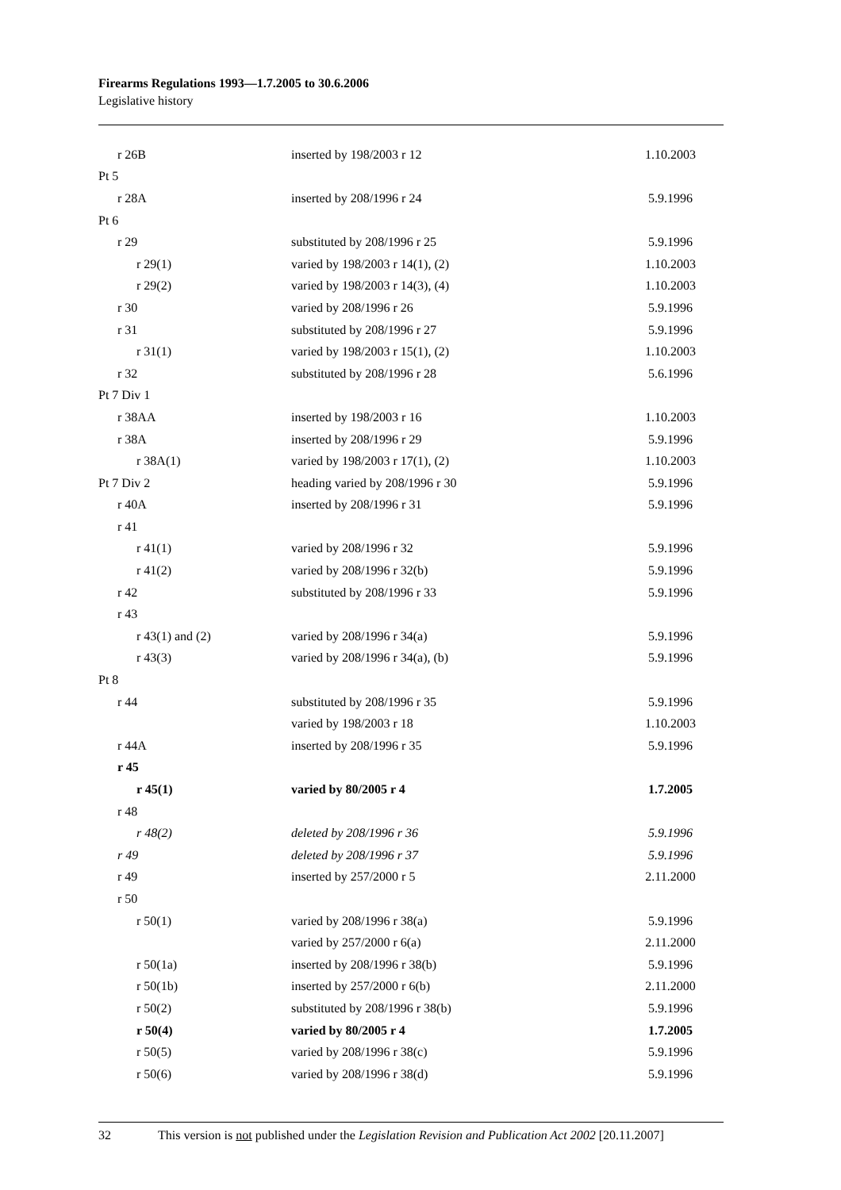Firearms Regulations 1993—1.7.2005 to 30.6.2006
Legislative history
| r 26B | inserted by 198/2003 r 12 | 1.10.2003 |
| Pt 5 | | |
| r 28A | inserted by 208/1996 r 24 | 5.9.1996 |
| Pt 6 | | |
| r 29 | substituted by 208/1996 r 25 | 5.9.1996 |
| r 29(1) | varied by 198/2003 r 14(1), (2) | 1.10.2003 |
| r 29(2) | varied by 198/2003 r 14(3), (4) | 1.10.2003 |
| r 30 | varied by 208/1996 r 26 | 5.9.1996 |
| r 31 | substituted by 208/1996 r 27 | 5.9.1996 |
| r 31(1) | varied by 198/2003 r 15(1), (2) | 1.10.2003 |
| r 32 | substituted by 208/1996 r 28 | 5.6.1996 |
| Pt 7 Div 1 | | |
| r 38AA | inserted by 198/2003 r 16 | 1.10.2003 |
| r 38A | inserted by 208/1996 r 29 | 5.9.1996 |
| r 38A(1) | varied by 198/2003 r 17(1), (2) | 1.10.2003 |
| Pt 7 Div 2 | heading varied by 208/1996 r 30 | 5.9.1996 |
| r 40A | inserted by 208/1996 r 31 | 5.9.1996 |
| r 41 | | |
| r 41(1) | varied by 208/1996 r 32 | 5.9.1996 |
| r 41(2) | varied by 208/1996 r 32(b) | 5.9.1996 |
| r 42 | substituted by 208/1996 r 33 | 5.9.1996 |
| r 43 | | |
| r 43(1) and (2) | varied by 208/1996 r 34(a) | 5.9.1996 |
| r 43(3) | varied by 208/1996 r 34(a), (b) | 5.9.1996 |
| Pt 8 | | |
| r 44 | substituted by 208/1996 r 35 | 5.9.1996 |
| | varied by 198/2003 r 18 | 1.10.2003 |
| r 44A | inserted by 208/1996 r 35 | 5.9.1996 |
| r 45 | | |
| r 45(1) | varied by 80/2005 r 4 | 1.7.2005 |
| r 48 | | |
| r 48(2) | deleted by 208/1996 r 36 | 5.9.1996 |
| r 49 | deleted by 208/1996 r 37 | 5.9.1996 |
| r 49 | inserted by 257/2000 r 5 | 2.11.2000 |
| r 50 | | |
| r 50(1) | varied by 208/1996 r 38(a) | 5.9.1996 |
| | varied by 257/2000 r 6(a) | 2.11.2000 |
| r 50(1a) | inserted by 208/1996 r 38(b) | 5.9.1996 |
| r 50(1b) | inserted by 257/2000 r 6(b) | 2.11.2000 |
| r 50(2) | substituted by 208/1996 r 38(b) | 5.9.1996 |
| r 50(4) | varied by 80/2005 r 4 | 1.7.2005 |
| r 50(5) | varied by 208/1996 r 38(c) | 5.9.1996 |
| r 50(6) | varied by 208/1996 r 38(d) | 5.9.1996 |
32 This version is not published under the Legislation Revision and Publication Act 2002 [20.11.2007]